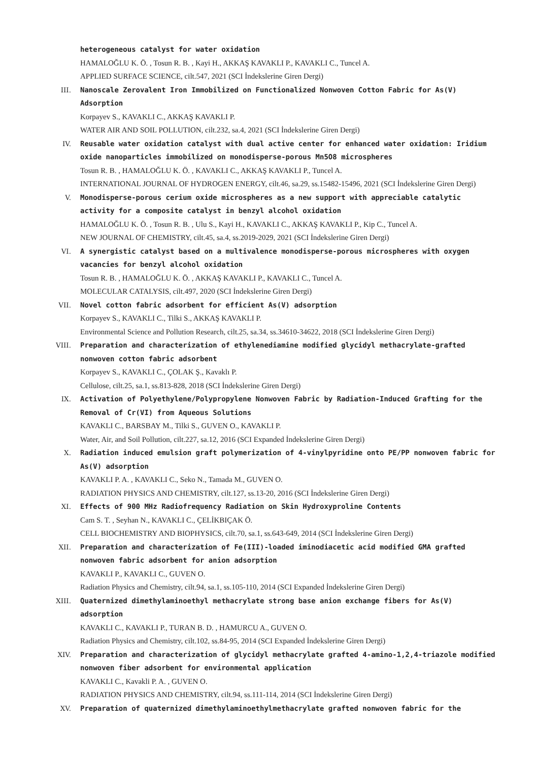heterogeneous catalyst for water oxidation
HAMALOĞLU K. Ö. , Tosun R. B. , Kayi H., AKKAŞ KAVAKLI P., KAVAKLI C., Tuncel A.
APPLIED SURFACE SCIENCE, cilt.547, 2021 (SCI İndekslerine Giren Dergi)
III. Nanoscale Zerovalent Iron Immobilized on Functionalized Nonwoven Cotton Fabric for As(V) Adsorption
Korpayev S., KAVAKLI C., AKKAŞ KAVAKLI P.
WATER AIR AND SOIL POLLUTION, cilt.232, sa.4, 2021 (SCI İndekslerine Giren Dergi)
IV. Reusable water oxidation catalyst with dual active center for enhanced water oxidation: Iridium oxide nanoparticles immobilized on monodisperse-porous Mn5O8 microspheres
Tosun R. B. , HAMALOĞLU K. Ö. , KAVAKLI C., AKKAŞ KAVAKLI P., Tuncel A.
INTERNATIONAL JOURNAL OF HYDROGEN ENERGY, cilt.46, sa.29, ss.15482-15496, 2021 (SCI İndekslerine Giren Dergi)
V. Monodisperse-porous cerium oxide microspheres as a new support with appreciable catalytic activity for a composite catalyst in benzyl alcohol oxidation
HAMALOĞLU K. Ö. , Tosun R. B. , Ulu S., Kayi H., KAVAKLI C., AKKAŞ KAVAKLI P., Kip C., Tuncel A.
NEW JOURNAL OF CHEMISTRY, cilt.45, sa.4, ss.2019-2029, 2021 (SCI İndekslerine Giren Dergi)
VI. A synergistic catalyst based on a multivalence monodisperse-porous microspheres with oxygen vacancies for benzyl alcohol oxidation
Tosun R. B. , HAMALOĞLU K. Ö. , AKKAŞ KAVAKLI P., KAVAKLI C., Tuncel A.
MOLECULAR CATALYSIS, cilt.497, 2020 (SCI İndekslerine Giren Dergi)
VII. Novel cotton fabric adsorbent for efficient As(V) adsorption
Korpayev S., KAVAKLI C., Tilki S., AKKAŞ KAVAKLI P.
Environmental Science and Pollution Research, cilt.25, sa.34, ss.34610-34622, 2018 (SCI İndekslerine Giren Dergi)
VIII. Preparation and characterization of ethylenediamine modified glycidyl methacrylate-grafted nonwoven cotton fabric adsorbent
Korpayev S., KAVAKLI C., ÇOLAK Ş., Kavaklı P.
Cellulose, cilt.25, sa.1, ss.813-828, 2018 (SCI İndekslerine Giren Dergi)
IX. Activation of Polyethylene/Polypropylene Nonwoven Fabric by Radiation-Induced Grafting for the Removal of Cr(VI) from Aqueous Solutions
KAVAKLI C., BARSBAY M., Tilki S., GUVEN O., KAVAKLI P.
Water, Air, and Soil Pollution, cilt.227, sa.12, 2016 (SCI Expanded İndekslerine Giren Dergi)
X. Radiation induced emulsion graft polymerization of 4-vinylpyridine onto PE/PP nonwoven fabric for As(V) adsorption
KAVAKLI P. A. , KAVAKLI C., Seko N., Tamada M., GUVEN O.
RADIATION PHYSICS AND CHEMISTRY, cilt.127, ss.13-20, 2016 (SCI İndekslerine Giren Dergi)
XI. Effects of 900 MHz Radiofrequency Radiation on Skin Hydroxyproline Contents
Cam S. T. , Seyhan N., KAVAKLI C., ÇELİKBIÇAK Ö.
CELL BIOCHEMISTRY AND BIOPHYSICS, cilt.70, sa.1, ss.643-649, 2014 (SCI İndekslerine Giren Dergi)
XII. Preparation and characterization of Fe(III)-loaded iminodiacetic acid modified GMA grafted nonwoven fabric adsorbent for anion adsorption
KAVAKLI P., KAVAKLI C., GUVEN O.
Radiation Physics and Chemistry, cilt.94, sa.1, ss.105-110, 2014 (SCI Expanded İndekslerine Giren Dergi)
XIII. Quaternized dimethylaminoethyl methacrylate strong base anion exchange fibers for As(V) adsorption
KAVAKLI C., KAVAKLI P., TURAN B. D. , HAMURCU A., GUVEN O.
Radiation Physics and Chemistry, cilt.102, ss.84-95, 2014 (SCI Expanded İndekslerine Giren Dergi)
XIV. Preparation and characterization of glycidyl methacrylate grafted 4-amino-1,2,4-triazole modified nonwoven fiber adsorbent for environmental application
KAVAKLI C., Kavakli P. A. , GUVEN O.
RADIATION PHYSICS AND CHEMISTRY, cilt.94, ss.111-114, 2014 (SCI İndekslerine Giren Dergi)
XV. Preparation of quaternized dimethylaminoethylmethacrylate grafted nonwoven fabric for the